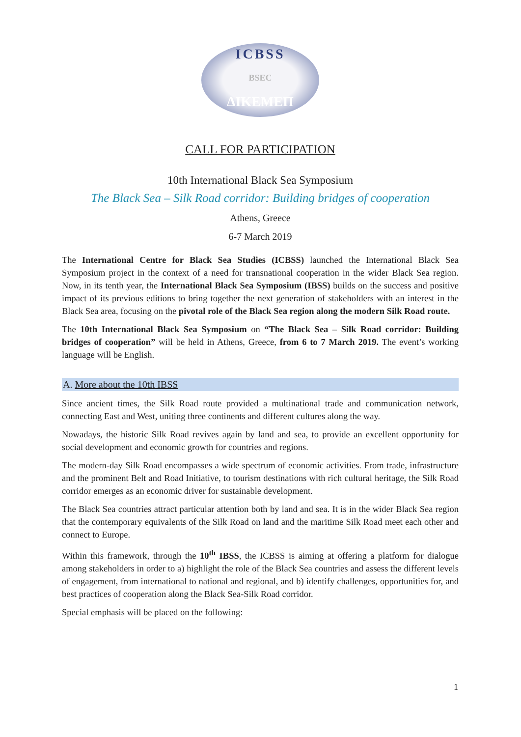ICBSS
BSEC
ΔΙΚΕΜΕΠ
CALL FOR PARTICIPATION
10th International Black Sea Symposium
The Black Sea – Silk Road corridor: Building bridges of cooperation
Athens, Greece
6-7 March 2019
The International Centre for Black Sea Studies (ICBSS) launched the International Black Sea Symposium project in the context of a need for transnational cooperation in the wider Black Sea region. Now, in its tenth year, the International Black Sea Symposium (IBSS) builds on the success and positive impact of its previous editions to bring together the next generation of stakeholders with an interest in the Black Sea area, focusing on the pivotal role of the Black Sea region along the modern Silk Road route.
The 10th International Black Sea Symposium on “The Black Sea – Silk Road corridor: Building bridges of cooperation” will be held in Athens, Greece, from 6 to 7 March 2019. The event’s working language will be English.
A. More about the 10th IBSS
Since ancient times, the Silk Road route provided a multinational trade and communication network, connecting East and West, uniting three continents and different cultures along the way.
Nowadays, the historic Silk Road revives again by land and sea, to provide an excellent opportunity for social development and economic growth for countries and regions.
The modern-day Silk Road encompasses a wide spectrum of economic activities. From trade, infrastructure and the prominent Belt and Road Initiative, to tourism destinations with rich cultural heritage, the Silk Road corridor emerges as an economic driver for sustainable development.
The Black Sea countries attract particular attention both by land and sea. It is in the wider Black Sea region that the contemporary equivalents of the Silk Road on land and the maritime Silk Road meet each other and connect to Europe.
Within this framework, through the 10<sup>th</sup> IBSS, the ICBSS is aiming at offering a platform for dialogue among stakeholders in order to a) highlight the role of the Black Sea countries and assess the different levels of engagement, from international to national and regional, and b) identify challenges, opportunities for, and best practices of cooperation along the Black Sea-Silk Road corridor.
Special emphasis will be placed on the following:
1